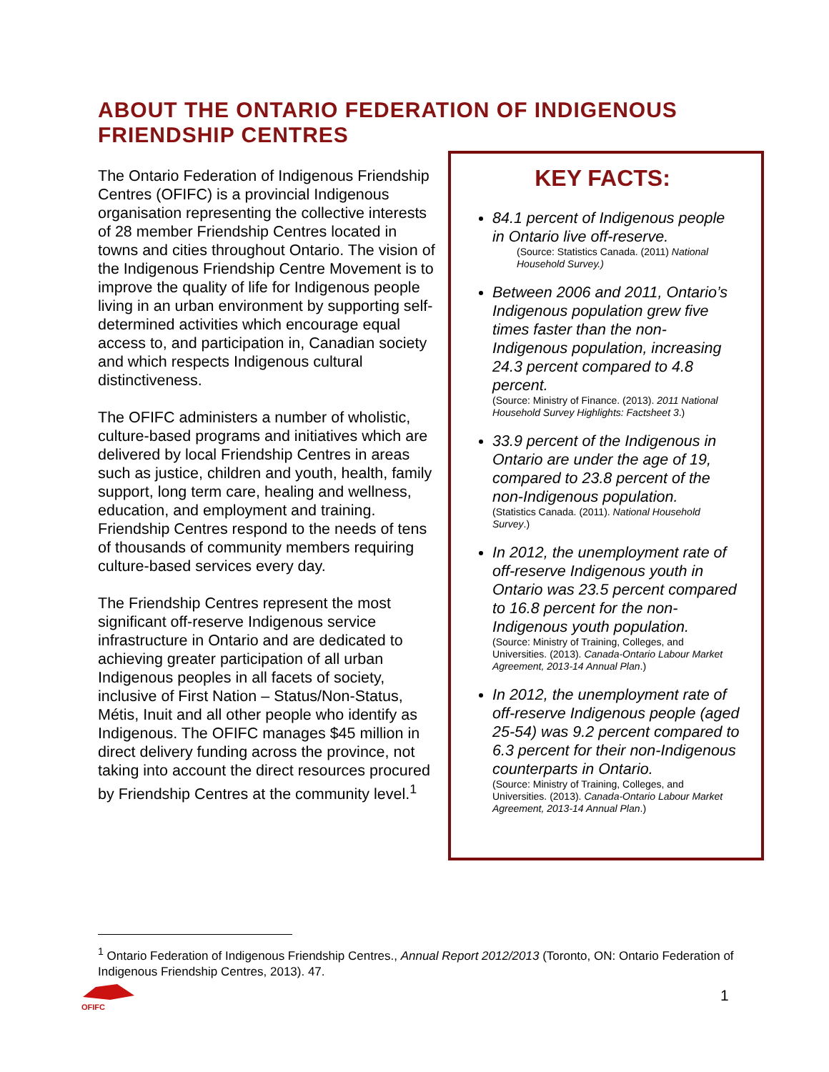ABOUT THE ONTARIO FEDERATION OF INDIGENOUS FRIENDSHIP CENTRES
The Ontario Federation of Indigenous Friendship Centres (OFIFC) is a provincial Indigenous organisation representing the collective interests of 28 member Friendship Centres located in towns and cities throughout Ontario. The vision of the Indigenous Friendship Centre Movement is to improve the quality of life for Indigenous people living in an urban environment by supporting self-determined activities which encourage equal access to, and participation in, Canadian society and which respects Indigenous cultural distinctiveness.
The OFIFC administers a number of wholistic, culture-based programs and initiatives which are delivered by local Friendship Centres in areas such as justice, children and youth, health, family support, long term care, healing and wellness, education, and employment and training. Friendship Centres respond to the needs of tens of thousands of community members requiring culture-based services every day.
The Friendship Centres represent the most significant off-reserve Indigenous service infrastructure in Ontario and are dedicated to achieving greater participation of all urban Indigenous peoples in all facets of society, inclusive of First Nation – Status/Non-Status, Métis, Inuit and all other people who identify as Indigenous. The OFIFC manages $45 million in direct delivery funding across the province, not taking into account the direct resources procured by Friendship Centres at the community level.<sup>1</sup>
KEY FACTS:
84.1 percent of Indigenous people in Ontario live off-reserve.
(Source: Statistics Canada. (2011) National Household Survey.)
Between 2006 and 2011, Ontario’s Indigenous population grew five times faster than the non-Indigenous population, increasing 24.3 percent compared to 4.8 percent.
(Source: Ministry of Finance. (2013). 2011 National Household Survey Highlights: Factsheet 3.)
33.9 percent of the Indigenous in Ontario are under the age of 19, compared to 23.8 percent of the non-Indigenous population.
(Statistics Canada. (2011). National Household Survey.)
In 2012, the unemployment rate of off-reserve Indigenous youth in Ontario was 23.5 percent compared to 16.8 percent for the non-Indigenous youth population.
(Source: Ministry of Training, Colleges, and Universities. (2013). Canada-Ontario Labour Market Agreement, 2013-14 Annual Plan.)
In 2012, the unemployment rate of off-reserve Indigenous people (aged 25-54) was 9.2 percent compared to 6.3 percent for their non-Indigenous counterparts in Ontario.
(Source: Ministry of Training, Colleges, and Universities. (2013). Canada-Ontario Labour Market Agreement, 2013-14 Annual Plan.)
<sup>1</sup> Ontario Federation of Indigenous Friendship Centres., Annual Report 2012/2013 (Toronto, ON: Ontario Federation of Indigenous Friendship Centres, 2013). 47.
OFIFC 1